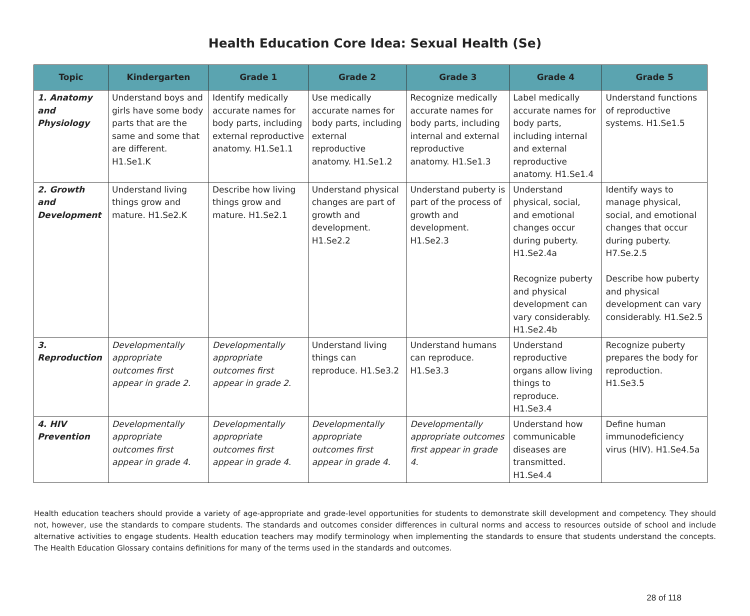Health Education Core Idea: Sexual Health (Se)
| Topic | Kindergarten | Grade 1 | Grade 2 | Grade 3 | Grade 4 | Grade 5 |
| --- | --- | --- | --- | --- | --- | --- |
| 1. Anatomy and Physiology | Understand boys and girls have some body parts that are the same and some that are different. H1.Se1.K | Identify medically accurate names for body parts, including external reproductive anatomy. H1.Se1.1 | Use medically accurate names for body parts, including external reproductive anatomy. H1.Se1.2 | Recognize medically accurate names for body parts, including internal and external reproductive anatomy. H1.Se1.3 | Label medically accurate names for body parts, including internal and external reproductive anatomy. H1.Se1.4 | Understand functions of reproductive systems. H1.Se1.5 |
| 2. Growth and Development | Understand living things grow and mature. H1.Se2.K | Describe how living things grow and mature. H1.Se2.1 | Understand physical changes are part of growth and development. H1.Se2.2 | Understand puberty is part of the process of growth and development. H1.Se2.3 | Understand physical, social, and emotional changes occur during puberty. H1.Se2.4a Recognize puberty and physical development can vary considerably. H1.Se2.4b | Identify ways to manage physical, social, and emotional changes that occur during puberty. H7.Se.2.5 Describe how puberty and physical development can vary considerably. H1.Se2.5 |
| 3. Reproduction | Developmentally appropriate outcomes first appear in grade 2. | Developmentally appropriate outcomes first appear in grade 2. | Understand living things can reproduce. H1.Se3.2 | Understand humans can reproduce. H1.Se3.3 | Understand reproductive organs allow living things to reproduce. H1.Se3.4 | Recognize puberty prepares the body for reproduction. H1.Se3.5 |
| 4. HIV Prevention | Developmentally appropriate outcomes first appear in grade 4. | Developmentally appropriate outcomes first appear in grade 4. | Developmentally appropriate outcomes first appear in grade 4. | Developmentally appropriate outcomes first appear in grade 4. | Understand how communicable diseases are transmitted. H1.Se4.4 | Define human immunodeficiency virus (HIV). H1.Se4.5a |
Health education teachers should provide a variety of age-appropriate and grade-level opportunities for students to demonstrate skill development and competency. They should not, however, use the standards to compare students. The standards and outcomes consider differences in cultural norms and access to resources outside of school and include alternative activities to engage students. Health education teachers may modify terminology when implementing the standards to ensure that students understand the concepts. The Health Education Glossary contains definitions for many of the terms used in the standards and outcomes.
28 of 118